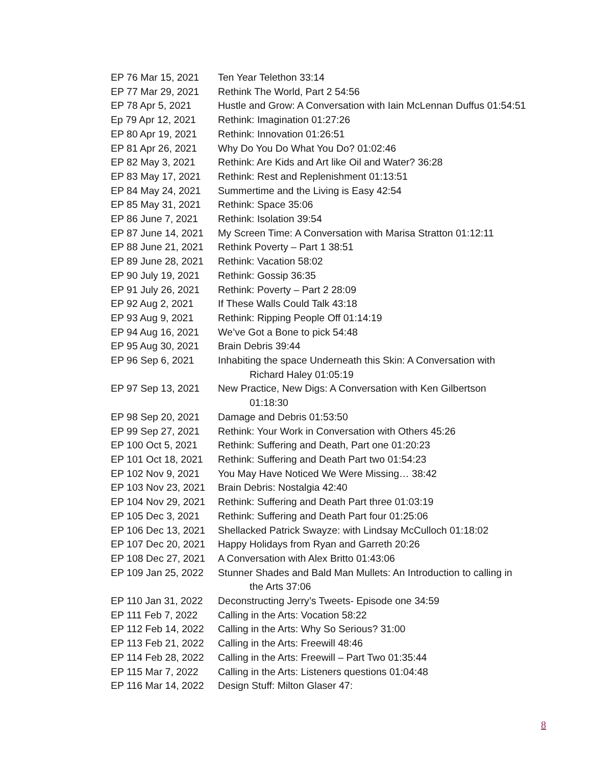EP 76 Mar 15, 2021
Ten Year Telethon 33:14
EP 77 Mar 29, 2021
Rethink The World, Part 2 54:56
EP 78 Apr 5, 2021 Hustle and Grow: A Conversation with Iain McLennan Duffus 01:54:51
Ep 79 Apr 12, 2021
Rethink: Imagination 01:27:26
EP 80 Apr 19, 2021
Rethink: Innovation 01:26:51
EP 81 Apr 26, 2021
Why Do You Do What You Do? 01:02:46
EP 82 May 3, 2021 Rethink: Are Kids and Art like Oil and Water? 36:28
EP 83 May 17, 2021
Rethink: Rest and Replenishment 01:13:51
EP 84 May 24, 2021
Summertime and the Living is Easy 42:54
EP 85 May 31, 2021
Rethink: Space 35:06
EP 86 June 7, 2021
Rethink: Isolation 39:54
EP 87 June 14, 2021
My Screen Time: A Conversation with Marisa Stratton 01:12:11
EP 88 June 21, 2021
Rethink Poverty – Part 1 38:51
EP 89 June 28, 2021
Rethink: Vacation 58:02
EP 90 July 19, 2021
Rethink: Gossip 36:35
EP 91 July 26, 2021
Rethink: Poverty – Part 2 28:09
EP 92 Aug 2, 2021 If These Walls Could Talk 43:18
EP 93 Aug 9, 2021 Rethink: Ripping People Off 01:14:19
EP 94 Aug 16, 2021
We’ve Got a Bone to pick 54:48
EP 95 Aug 30, 2021
Brain Debris 39:44
EP 96 Sep 6, 2021 Inhabiting the space Underneath this Skin: A Conversation with
Richard Haley 01:05:19
EP 97 Sep 13, 2021
New Practice, New Digs: A Conversation with Ken Gilbertson
01:18:30
EP 98 Sep 20, 2021
Damage and Debris 01:53:50
EP 99 Sep 27, 2021
Rethink: Your Work in Conversation with Others 45:26
EP 100 Oct 5, 2021
Rethink: Suffering and Death, Part one 01:20:23
EP 101 Oct 18, 2021
Rethink: Suffering and Death Part two 01:54:23
EP 102 Nov 9, 2021
You May Have Noticed We Were Missing… 38:42
EP 103 Nov 23, 2021
Brain Debris: Nostalgia 42:40
EP 104 Nov 29, 2021
Rethink: Suffering and Death Part three 01:03:19
EP 105 Dec 3, 2021
Rethink: Suffering and Death Part four 01:25:06
EP 106 Dec 13, 2021
Shellacked Patrick Swayze: with Lindsay McCulloch 01:18:02
EP 107 Dec 20, 2021
Happy Holidays from Ryan and Garreth 20:26
EP 108 Dec 27, 2021
A Conversation with Alex Britto 01:43:06
EP 109 Jan 25, 2022
Stunner Shades and Bald Man Mullets: An Introduction to calling in
the Arts 37:06
EP 110 Jan 31, 2022
Deconstructing Jerry’s Tweets- Episode one 34:59
EP 111 Feb 7, 2022
Calling in the Arts: Vocation 58:22
EP 112 Feb 14, 2022
Calling in the Arts: Why So Serious? 31:00
EP 113 Feb 21, 2022
Calling in the Arts: Freewill 48:46
EP 114 Feb 28, 2022
Calling in the Arts: Freewill – Part Two 01:35:44
EP 115 Mar 7, 2022
Calling in the Arts: Listeners questions 01:04:48
EP 116 Mar 14, 2022
Design Stuff: Milton Glaser 47:
8